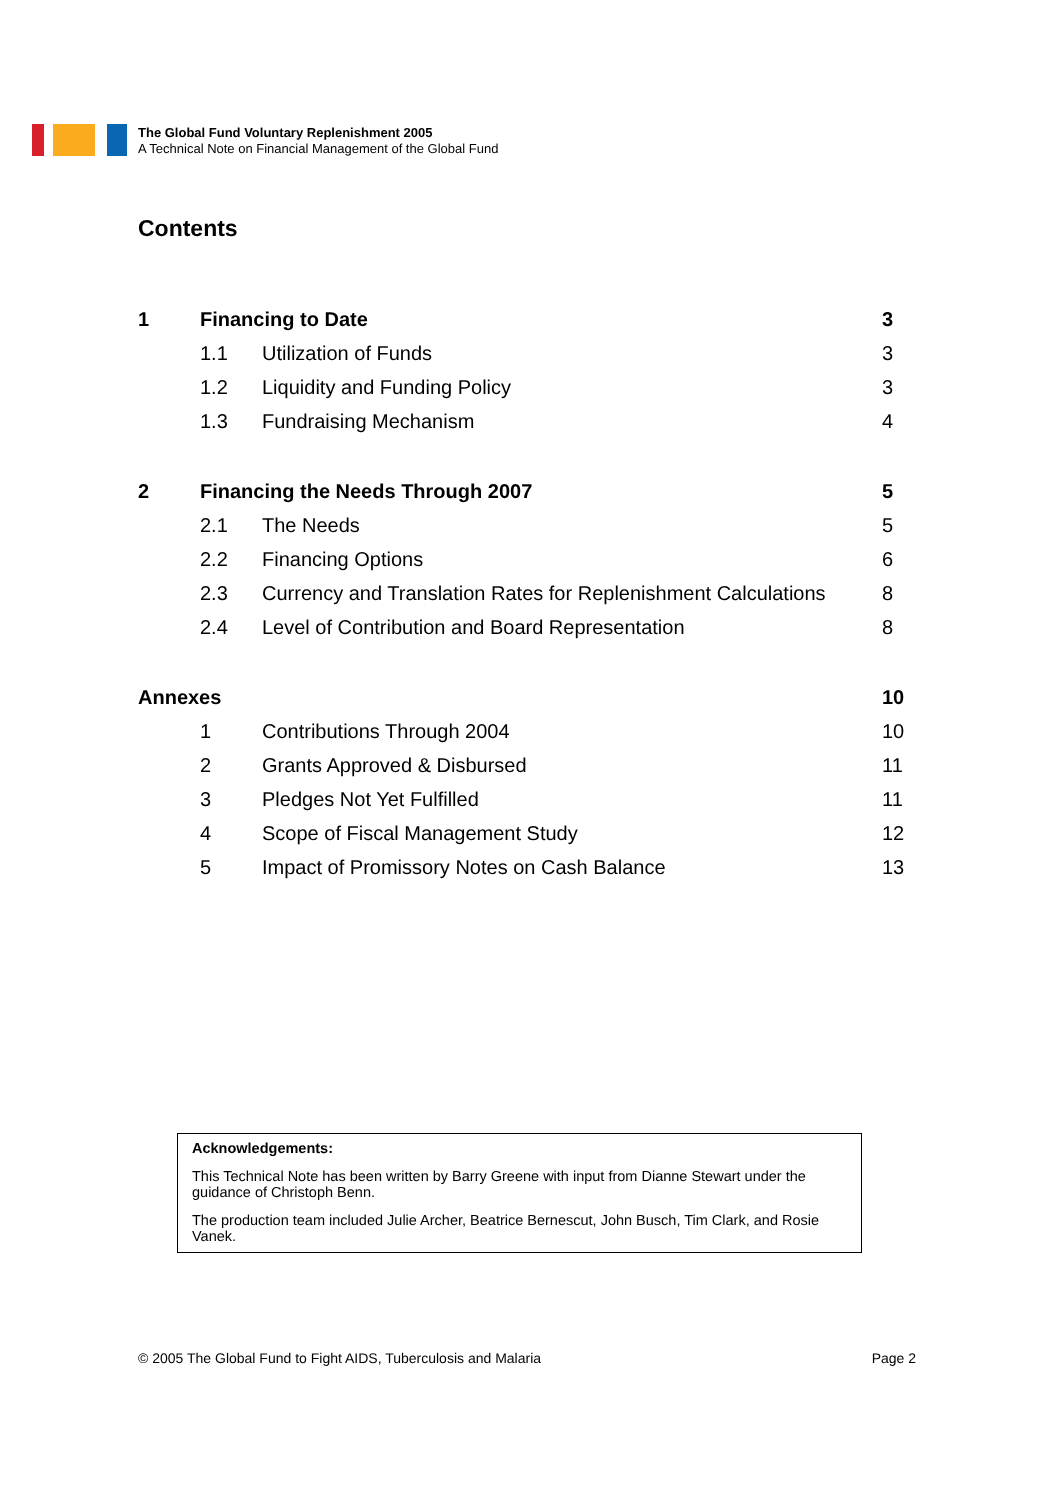The Global Fund Voluntary Replenishment 2005
A Technical Note on Financial Management of the Global Fund
Contents
| 1 | Financing to Date | | 3 |
| | 1.1 | Utilization of Funds | 3 |
| | 1.2 | Liquidity and Funding Policy | 3 |
| | 1.3 | Fundraising Mechanism | 4 |
| 2 | Financing the Needs Through 2007 | | 5 |
| | 2.1 | The Needs | 5 |
| | 2.2 | Financing Options | 6 |
| | 2.3 | Currency and Translation Rates for Replenishment Calculations | 8 |
| | 2.4 | Level of Contribution and Board Representation | 8 |
| Annexes | | | 10 |
| | 1 | Contributions Through 2004 | 10 |
| | 2 | Grants Approved & Disbursed | 11 |
| | 3 | Pledges Not Yet Fulfilled | 11 |
| | 4 | Scope of Fiscal Management Study | 12 |
| | 5 | Impact of Promissory Notes on Cash Balance | 13 |
Acknowledgements:
This Technical Note has been written by Barry Greene with input from Dianne Stewart under the guidance of Christoph Benn.
The production team included Julie Archer, Beatrice Bernescut, John Busch, Tim Clark, and Rosie Vanek.
© 2005 The Global Fund to Fight AIDS, Tuberculosis and Malaria Page 2